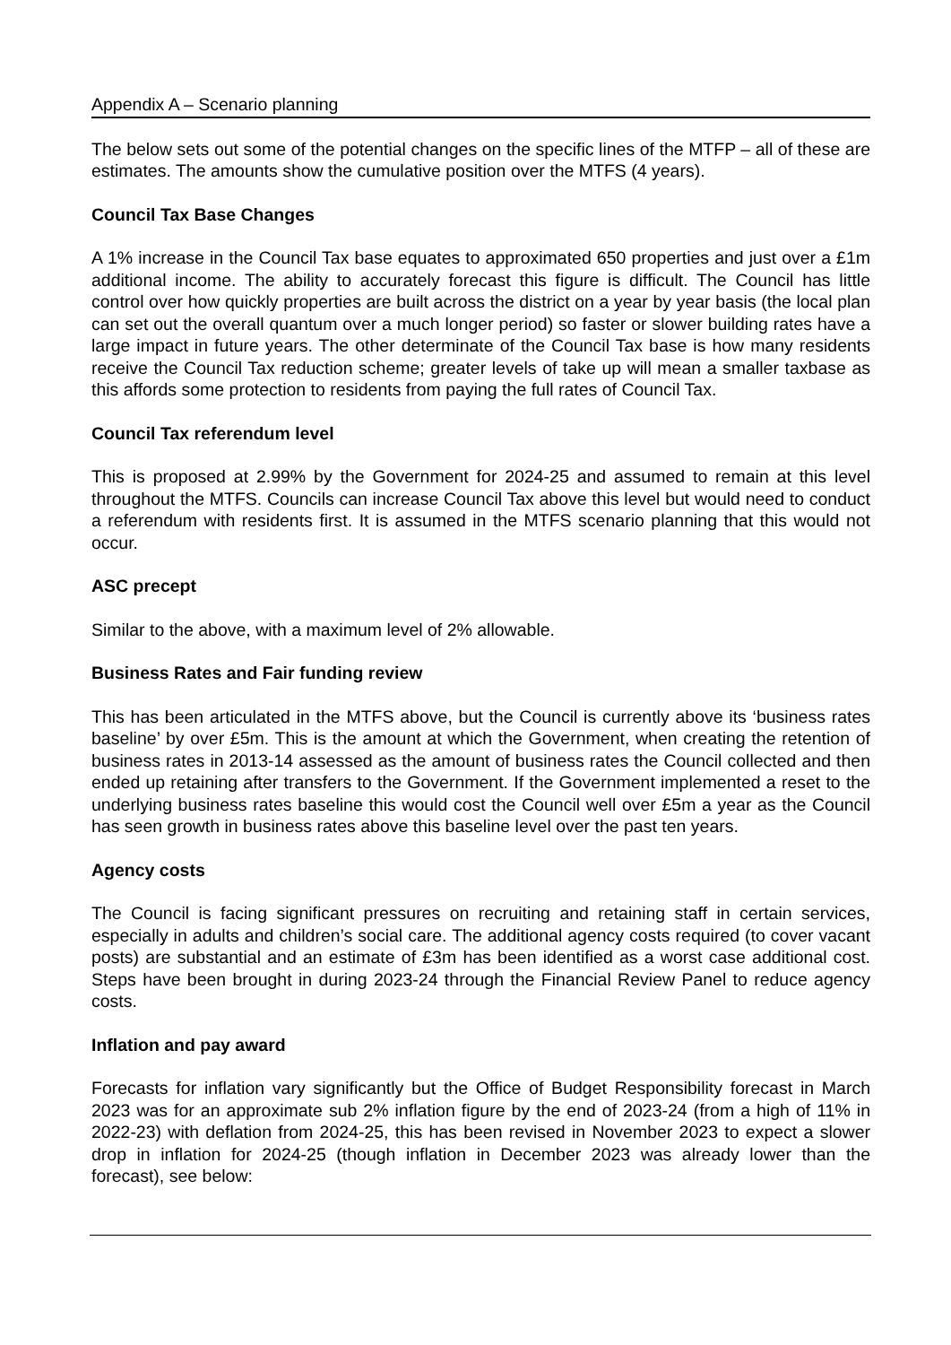Appendix A – Scenario planning
The below sets out some of the potential changes on the specific lines of the MTFP – all of these are estimates. The amounts show the cumulative position over the MTFS (4 years).
Council Tax Base Changes
A 1% increase in the Council Tax base equates to approximated 650 properties and just over a £1m additional income. The ability to accurately forecast this figure is difficult. The Council has little control over how quickly properties are built across the district on a year by year basis (the local plan can set out the overall quantum over a much longer period) so faster or slower building rates have a large impact in future years. The other determinate of the Council Tax base is how many residents receive the Council Tax reduction scheme; greater levels of take up will mean a smaller taxbase as this affords some protection to residents from paying the full rates of Council Tax.
Council Tax referendum level
This is proposed at 2.99% by the Government for 2024-25 and assumed to remain at this level throughout the MTFS. Councils can increase Council Tax above this level but would need to conduct a referendum with residents first. It is assumed in the MTFS scenario planning that this would not occur.
ASC precept
Similar to the above, with a maximum level of 2% allowable.
Business Rates and Fair funding review
This has been articulated in the MTFS above, but the Council is currently above its ‘business rates baseline’ by over £5m. This is the amount at which the Government, when creating the retention of business rates in 2013-14 assessed as the amount of business rates the Council collected and then ended up retaining after transfers to the Government. If the Government implemented a reset to the underlying business rates baseline this would cost the Council well over £5m a year as the Council has seen growth in business rates above this baseline level over the past ten years.
Agency costs
The Council is facing significant pressures on recruiting and retaining staff in certain services, especially in adults and children’s social care. The additional agency costs required (to cover vacant posts) are substantial and an estimate of £3m has been identified as a worst case additional cost. Steps have been brought in during 2023-24 through the Financial Review Panel to reduce agency costs.
Inflation and pay award
Forecasts for inflation vary significantly but the Office of Budget Responsibility forecast in March 2023 was for an approximate sub 2% inflation figure by the end of 2023-24 (from a high of 11% in 2022-23) with deflation from 2024-25, this has been revised in November 2023 to expect a slower drop in inflation for 2024-25 (though inflation in December 2023 was already lower than the forecast), see below: